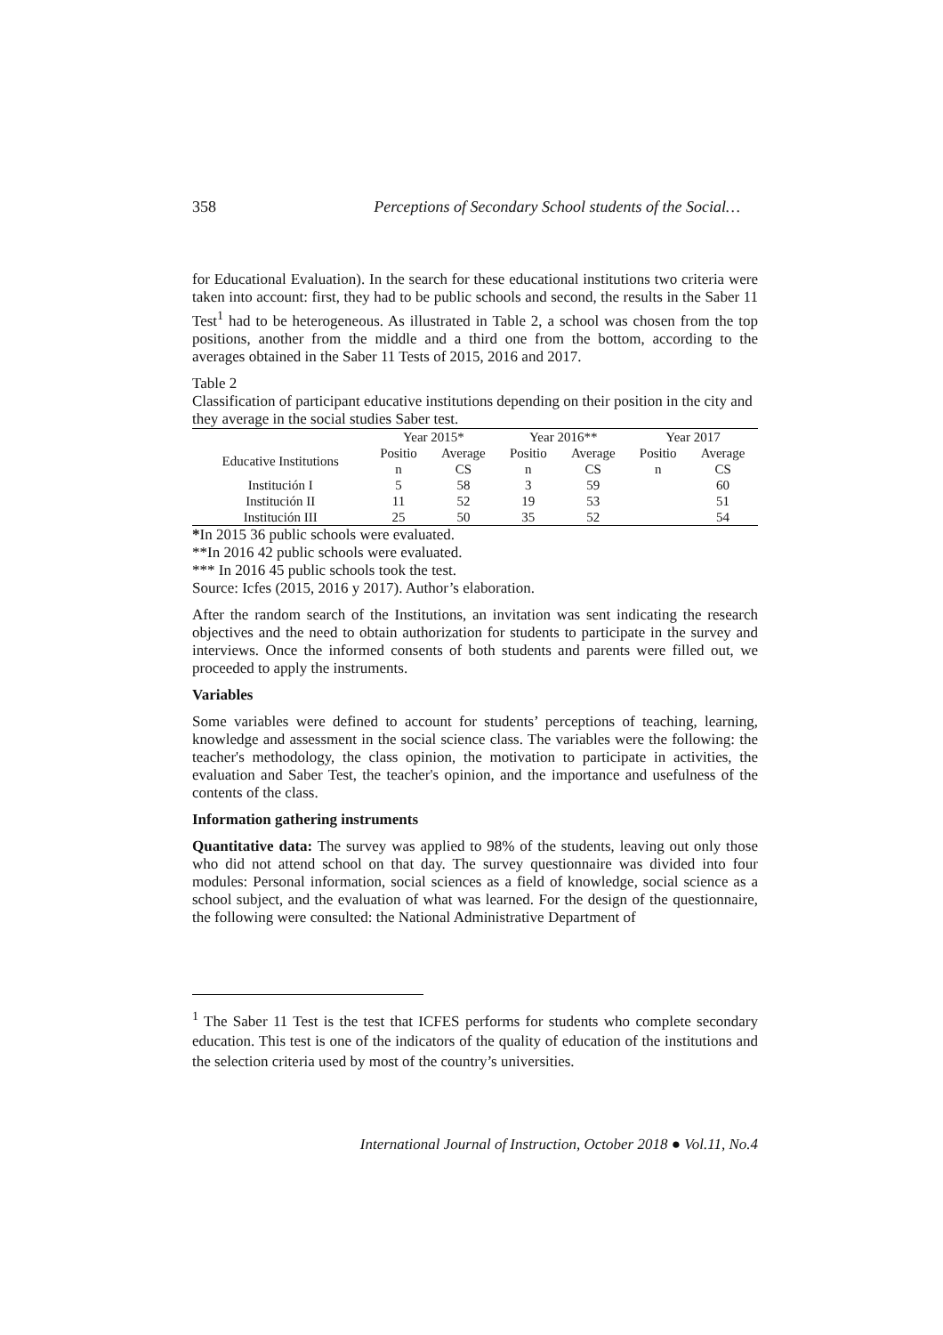358 Perceptions of Secondary School students of the Social…
for Educational Evaluation). In the search for these educational institutions two criteria were taken into account: first, they had to be public schools and second, the results in the Saber 11 Test<sup>1</sup> had to be heterogeneous. As illustrated in Table 2, a school was chosen from the top positions, another from the middle and a third one from the bottom, according to the averages obtained in the Saber 11 Tests of 2015, 2016 and 2017.
Table 2
Classification of participant educative institutions depending on their position in the city and they average in the social studies Saber test.
| | Year 2015* | | Year 2016** | | Year 2017 | |
| --- | --- | --- | --- | --- | --- | --- |
| Educative Institutions | Positio n | Average CS | Positio n | Average CS | Positio n | Average CS |
| Institución I | 5 | 58 | 3 | 59 | | 60 |
| Institución II | 11 | 52 | 19 | 53 | | 51 |
| Institución III | 25 | 50 | 35 | 52 | | 54 |
*In 2015 36 public schools were evaluated.
**In 2016 42 public schools were evaluated.
*** In 2016 45 public schools took the test.
Source: Icfes (2015, 2016 y 2017). Author’s elaboration.
After the random search of the Institutions, an invitation was sent indicating the research objectives and the need to obtain authorization for students to participate in the survey and interviews. Once the informed consents of both students and parents were filled out, we proceeded to apply the instruments.
Variables
Some variables were defined to account for students’ perceptions of teaching, learning, knowledge and assessment in the social science class. The variables were the following: the teacher's methodology, the class opinion, the motivation to participate in activities, the evaluation and Saber Test, the teacher's opinion, and the importance and usefulness of the contents of the class.
Information gathering instruments
Quantitative data: The survey was applied to 98% of the students, leaving out only those who did not attend school on that day. The survey questionnaire was divided into four modules: Personal information, social sciences as a field of knowledge, social science as a school subject, and the evaluation of what was learned. For the design of the questionnaire, the following were consulted: the National Administrative Department of
<sup>1</sup> The Saber 11 Test is the test that ICFES performs for students who complete secondary education. This test is one of the indicators of the quality of education of the institutions and the selection criteria used by most of the country’s universities.
International Journal of Instruction, October 2018 ● Vol.11, No.4